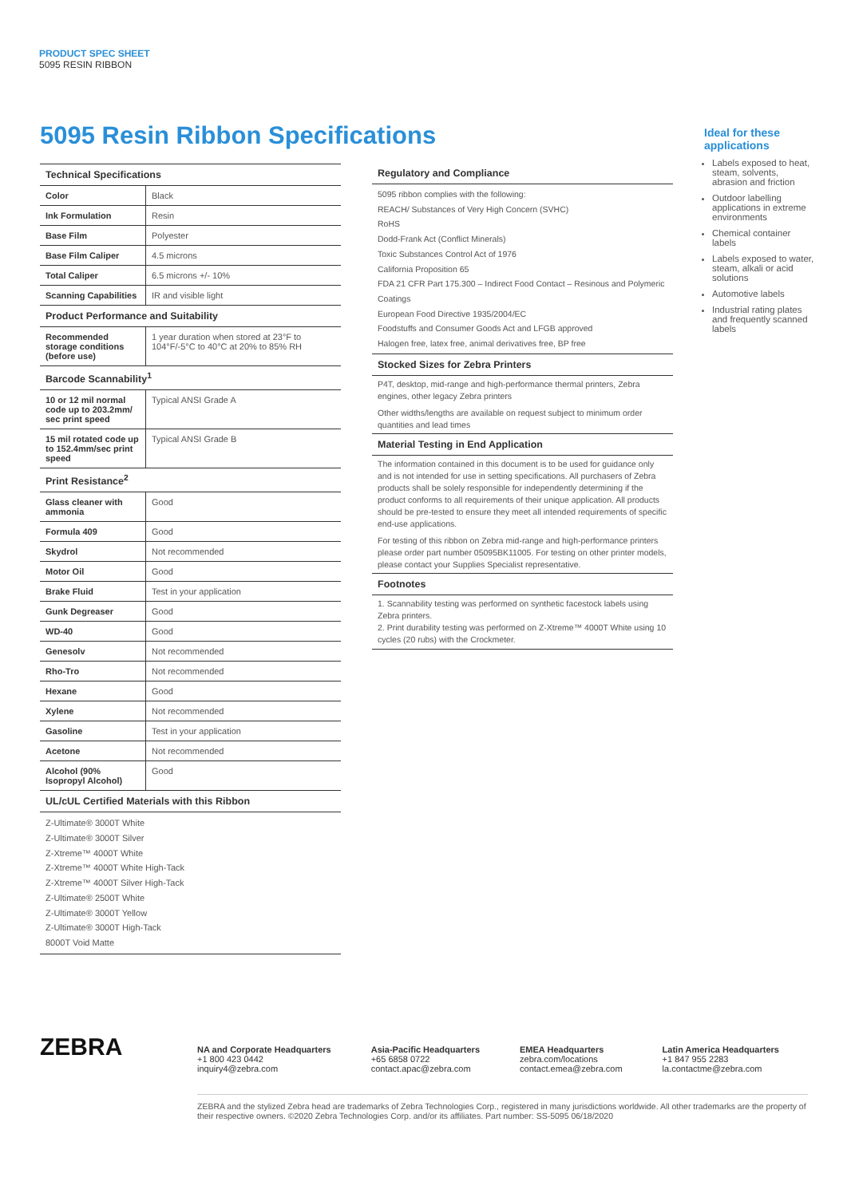PRODUCT SPEC SHEET
5095 RESIN RIBBON
5095 Resin Ribbon Specifications
Technical Specifications
| Color | Black |
| Ink Formulation | Resin |
| Base Film | Polyester |
| Base Film Caliper | 4.5 microns |
| Total Caliper | 6.5 microns +/- 10% |
| Scanning Capabilities | IR and visible light |
Product Performance and Suitability
| Recommended storage conditions (before use) | 1 year duration when stored at 23°F to 104°F/-5°C to 40°C at 20% to 85% RH |
Barcode Scannability<sup>1</sup>
| 10 or 12 mil normal code up to 203.2mm/ sec print speed | Typical ANSI Grade A |
| 15 mil rotated code up to 152.4mm/sec print speed | Typical ANSI Grade B |
Print Resistance<sup>2</sup>
| Glass cleaner with ammonia | Good |
| Formula 409 | Good |
| Skydrol | Not recommended |
| Motor Oil | Good |
| Brake Fluid | Test in your application |
| Gunk Degreaser | Good |
| WD-40 | Good |
| Genesolv | Not recommended |
| Rho-Tro | Not recommended |
| Hexane | Good |
| Xylene | Not recommended |
| Gasoline | Test in your application |
| Acetone | Not recommended |
| Alcohol (90% Isopropyl Alcohol) | Good |
UL/cUL Certified Materials with this Ribbon
Z-Ultimate® 3000T White
Z-Ultimate® 3000T Silver
Z-Xtreme™ 4000T White
Z-Xtreme™ 4000T White High-Tack
Z-Xtreme™ 4000T Silver High-Tack
Z-Ultimate® 2500T White
Z-Ultimate® 3000T Yellow
Z-Ultimate® 3000T High-Tack
8000T Void Matte
Regulatory and Compliance
5095 ribbon complies with the following:
REACH/ Substances of Very High Concern (SVHC)
RoHS
Dodd-Frank Act (Conflict Minerals)
Toxic Substances Control Act of 1976
California Proposition 65
FDA 21 CFR Part 175.300 – Indirect Food Contact – Resinous and Polymeric Coatings
European Food Directive 1935/2004/EC
Foodstuffs and Consumer Goods Act and LFGB approved
Halogen free, latex free, animal derivatives free, BP free
Stocked Sizes for Zebra Printers
P4T, desktop, mid-range and high-performance thermal printers, Zebra engines, other legacy Zebra printers
Other widths/lengths are available on request subject to minimum order quantities and lead times
Material Testing in End Application
The information contained in this document is to be used for guidance only and is not intended for use in setting specifications. All purchasers of Zebra products shall be solely responsible for independently determining if the product conforms to all requirements of their unique application. All products should be pre-tested to ensure they meet all intended requirements of specific end-use applications.
For testing of this ribbon on Zebra mid-range and high-performance printers please order part number 05095BK11005. For testing on other printer models, please contact your Supplies Specialist representative.
Footnotes
1. Scannability testing was performed on synthetic facestock labels using Zebra printers.
2. Print durability testing was performed on Z-Xtreme™ 4000T White using 10 cycles (20 rubs) with the Crockmeter.
Ideal for these applications
Labels exposed to heat, steam, solvents, abrasion and friction
Outdoor labelling applications in extreme environments
Chemical container labels
Labels exposed to water, steam, alkali or acid solutions
Automotive labels
Industrial rating plates and frequently scanned labels
ZEBRA
NA and Corporate Headquarters
+1 800 423 0442
inquiry4@zebra.com
Asia-Pacific Headquarters
+65 6858 0722
contact.apac@zebra.com
EMEA Headquarters
zebra.com/locations
contact.emea@zebra.com
Latin America Headquarters
+1 847 955 2283
la.contactme@zebra.com
ZEBRA and the stylized Zebra head are trademarks of Zebra Technologies Corp., registered in many jurisdictions worldwide. All other trademarks are the property of their respective owners. ©2020 Zebra Technologies Corp. and/or its affiliates. Part number: SS-5095 06/18/2020